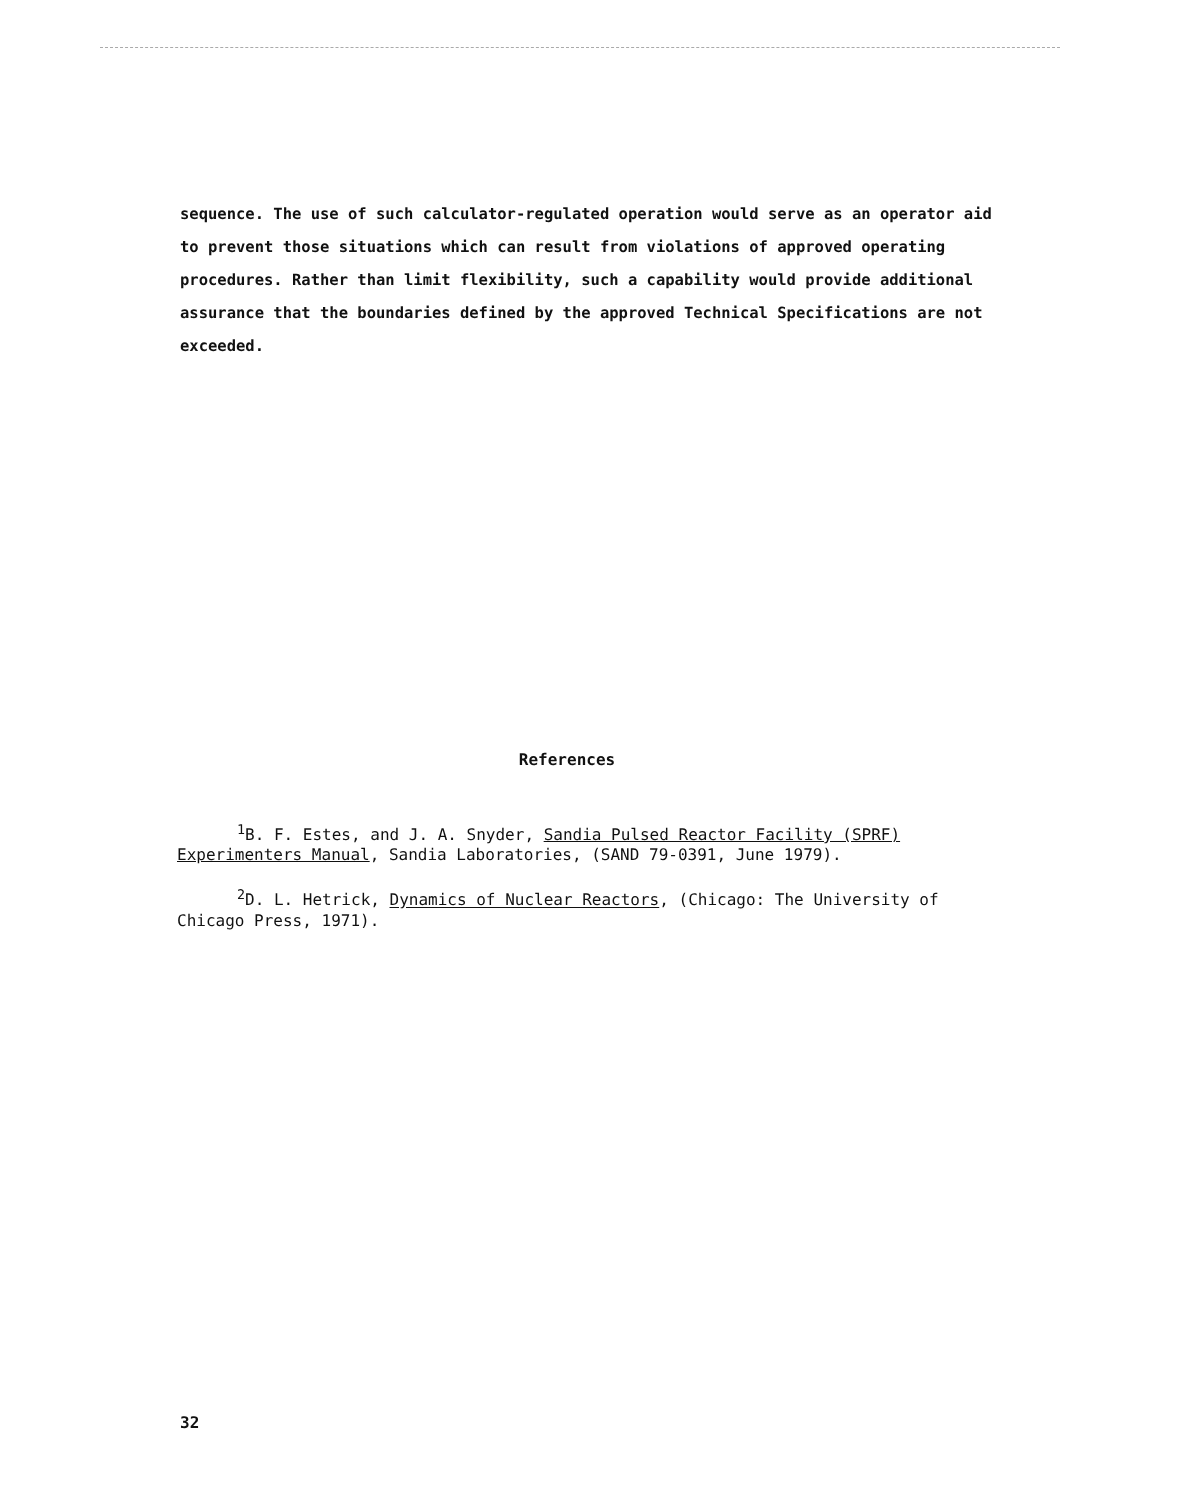sequence. The use of such calculator-regulated operation would serve as an operator aid to prevent those situations which can result from violations of approved operating procedures. Rather than limit flexibility, such a capability would provide additional assurance that the boundaries defined by the approved Technical Specifications are not exceeded.
References
<sup>1</sup> B. F. Estes, and J. A. Snyder, Sandia Pulsed Reactor Facility (SPRF) Experimenters Manual, Sandia Laboratories, (SAND 79-0391, June 1979).
<sup>2</sup> D. L. Hetrick, Dynamics of Nuclear Reactors, (Chicago: The University of Chicago Press, 1971).
32